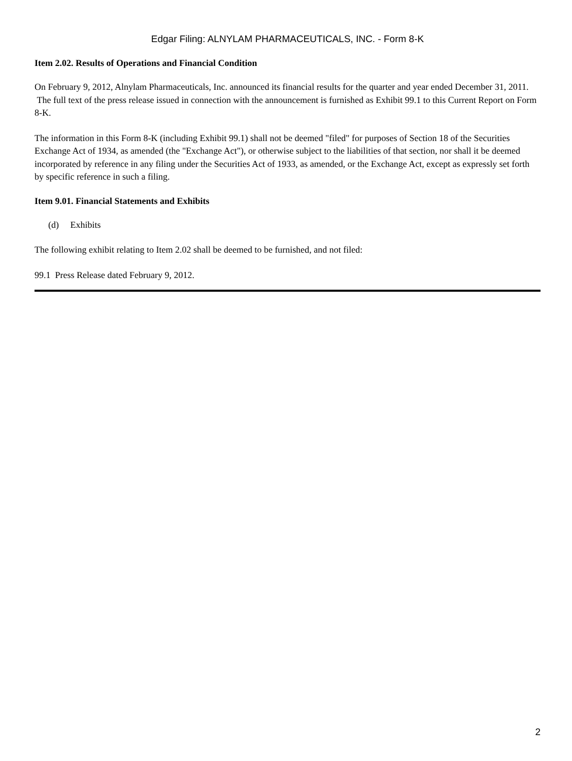Edgar Filing: ALNYLAM PHARMACEUTICALS, INC. - Form 8-K
Item 2.02. Results of Operations and Financial Condition
On February 9, 2012, Alnylam Pharmaceuticals, Inc. announced its financial results for the quarter and year ended December 31, 2011. The full text of the press release issued in connection with the announcement is furnished as Exhibit 99.1 to this Current Report on Form 8-K.
The information in this Form 8-K (including Exhibit 99.1) shall not be deemed "filed" for purposes of Section 18 of the Securities Exchange Act of 1934, as amended (the "Exchange Act"), or otherwise subject to the liabilities of that section, nor shall it be deemed incorporated by reference in any filing under the Securities Act of 1933, as amended, or the Exchange Act, except as expressly set forth by specific reference in such a filing.
Item 9.01. Financial Statements and Exhibits
(d) Exhibits
The following exhibit relating to Item 2.02 shall be deemed to be furnished, and not filed:
99.1 Press Release dated February 9, 2012.
2